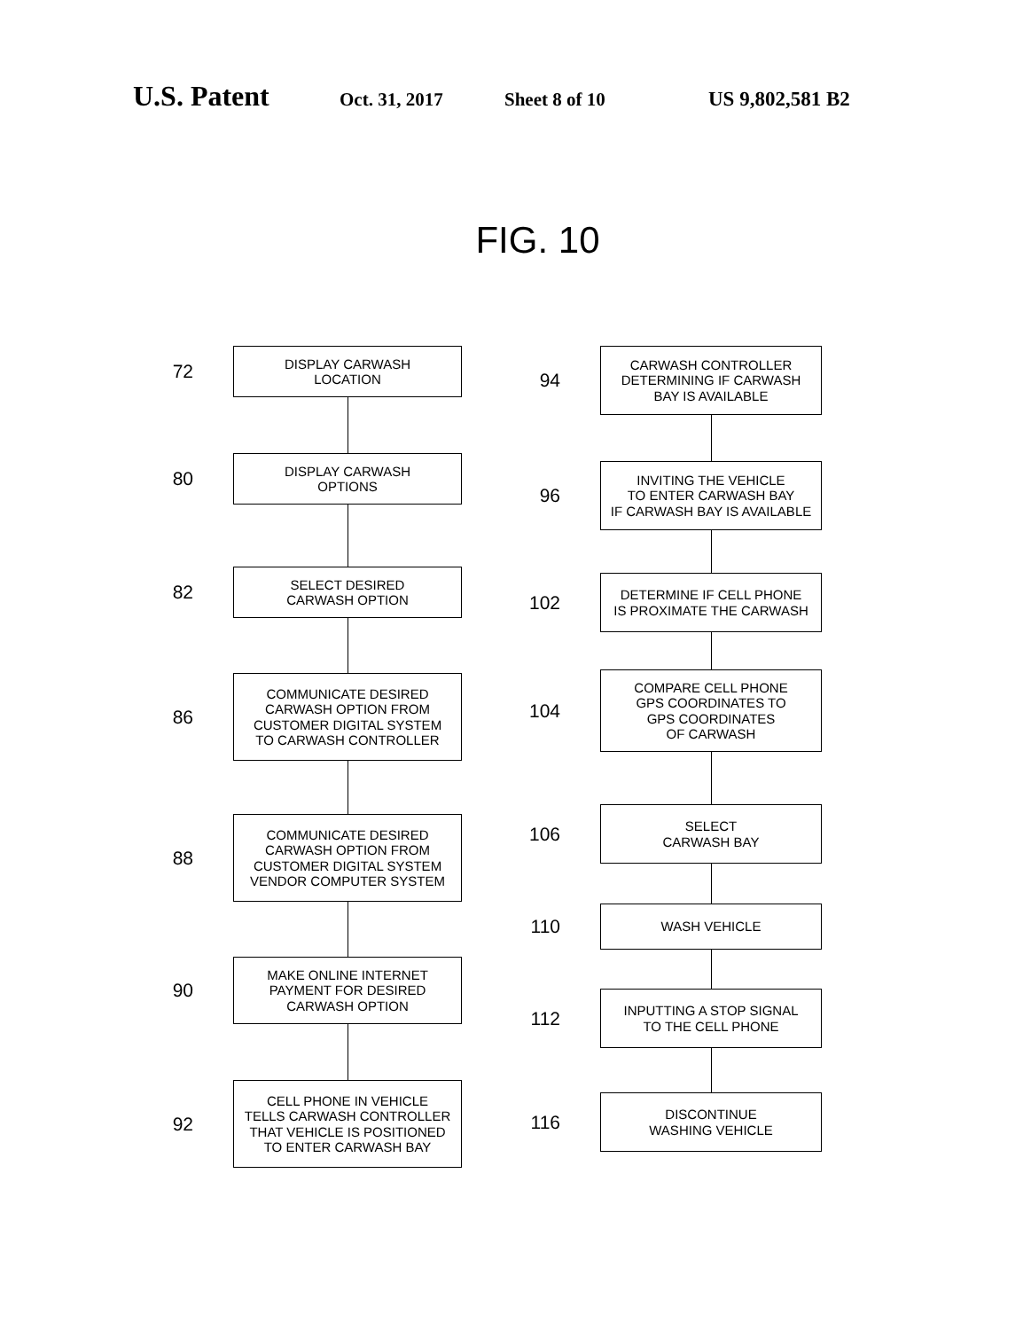U.S. Patent Oct. 31, 2017 Sheet 8 of 10 US 9,802,581 B2
FIG. 10
72
DISPLAY CARWASH
LOCATION
80
DISPLAY CARWASH
OPTIONS
82
SELECT DESIRED
CARWASH OPTION
86
COMMUNICATE DESIRED
CARWASH OPTION FROM
CUSTOMER DIGITAL SYSTEM
TO CARWASH CONTROLLER
88
COMMUNICATE DESIRED
CARWASH OPTION FROM
CUSTOMER DIGITAL SYSTEM
VENDOR COMPUTER SYSTEM
90
MAKE ONLINE INTERNET
PAYMENT FOR DESIRED
CARWASH OPTION
92
CELL PHONE IN VEHICLE
TELLS CARWASH CONTROLLER
THAT VEHICLE IS POSITIONED
TO ENTER CARWASH BAY
94
CARWASH CONTROLLER
DETERMINING IF CARWASH
BAY IS AVAILABLE
96
INVITING THE VEHICLE
TO ENTER CARWASH BAY
IF CARWASH BAY IS AVAILABLE
102
DETERMINE IF CELL PHONE
IS PROXIMATE THE CARWASH
104
COMPARE CELL PHONE
GPS COORDINATES TO
GPS COORDINATES
OF CARWASH
106
SELECT
CARWASH BAY
110
WASH VEHICLE
112
INPUTTING A STOP SIGNAL
TO THE CELL PHONE
116
DISCONTINUE
WASHING VEHICLE